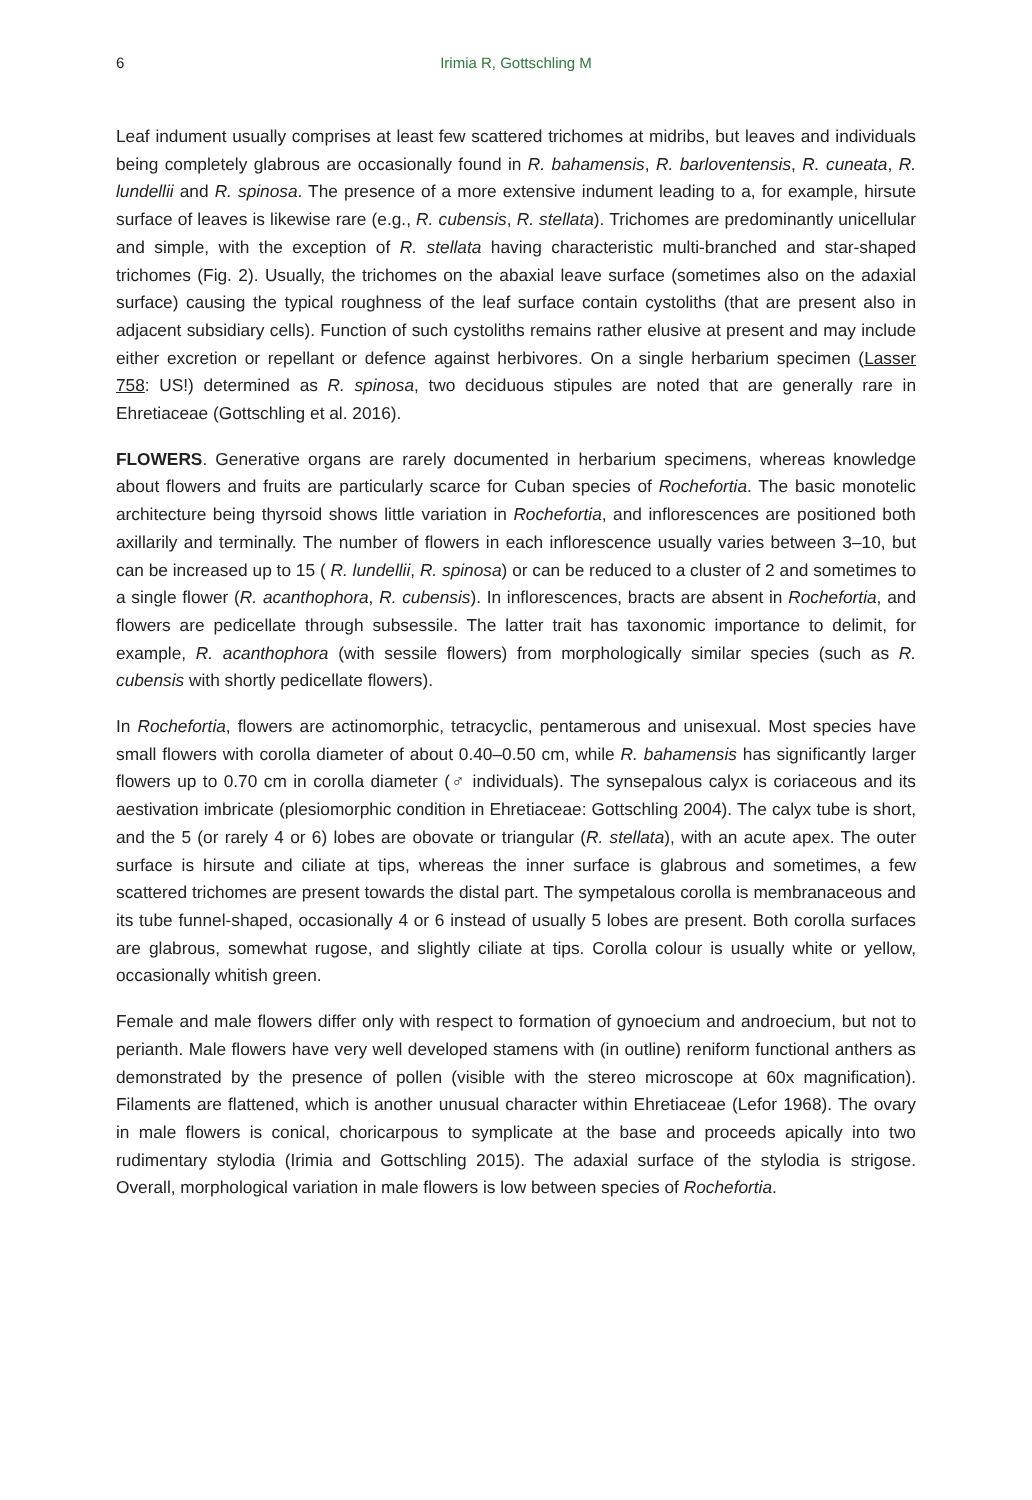6 Irimia R, Gottschling M
Leaf indument usually comprises at least few scattered trichomes at midribs, but leaves and individuals being completely glabrous are occasionally found in R. bahamensis, R. barloventensis, R. cuneata, R. lundellii and R. spinosa. The presence of a more extensive indument leading to a, for example, hirsute surface of leaves is likewise rare (e.g., R. cubensis, R. stellata). Trichomes are predominantly unicellular and simple, with the exception of R. stellata having characteristic multi-branched and star-shaped trichomes (Fig. 2). Usually, the trichomes on the abaxial leave surface (sometimes also on the adaxial surface) causing the typical roughness of the leaf surface contain cystoliths (that are present also in adjacent subsidiary cells). Function of such cystoliths remains rather elusive at present and may include either excretion or repellant or defence against herbivores. On a single herbarium specimen (Lasser 758: US!) determined as R. spinosa, two deciduous stipules are noted that are generally rare in Ehretiaceae (Gottschling et al. 2016).
FLOWERS. Generative organs are rarely documented in herbarium specimens, whereas knowledge about flowers and fruits are particularly scarce for Cuban species of Rochefortia. The basic monotelic architecture being thyrsoid shows little variation in Rochefortia, and inflorescences are positioned both axillarily and terminally. The number of flowers in each inflorescence usually varies between 3–10, but can be increased up to 15 ( R. lundellii, R. spinosa) or can be reduced to a cluster of 2 and sometimes to a single flower (R. acanthophora, R. cubensis). In inflorescences, bracts are absent in Rochefortia, and flowers are pedicellate through subsessile. The latter trait has taxonomic importance to delimit, for example, R. acanthophora (with sessile flowers) from morphologically similar species (such as R. cubensis with shortly pedicellate flowers).
In Rochefortia, flowers are actinomorphic, tetracyclic, pentamerous and unisexual. Most species have small flowers with corolla diameter of about 0.40–0.50 cm, while R. bahamensis has significantly larger flowers up to 0.70 cm in corolla diameter (♂ individuals). The synsepalous calyx is coriaceous and its aestivation imbricate (plesiomorphic condition in Ehretiaceae: Gottschling 2004). The calyx tube is short, and the 5 (or rarely 4 or 6) lobes are obovate or triangular (R. stellata), with an acute apex. The outer surface is hirsute and ciliate at tips, whereas the inner surface is glabrous and sometimes, a few scattered trichomes are present towards the distal part. The sympetalous corolla is membranaceous and its tube funnel-shaped, occasionally 4 or 6 instead of usually 5 lobes are present. Both corolla surfaces are glabrous, somewhat rugose, and slightly ciliate at tips. Corolla colour is usually white or yellow, occasionally whitish green.
Female and male flowers differ only with respect to formation of gynoecium and androecium, but not to perianth. Male flowers have very well developed stamens with (in outline) reniform functional anthers as demonstrated by the presence of pollen (visible with the stereo microscope at 60x magnification). Filaments are flattened, which is another unusual character within Ehretiaceae (Lefor 1968). The ovary in male flowers is conical, choricarpous to symplicate at the base and proceeds apically into two rudimentary stylodia (Irimia and Gottschling 2015). The adaxial surface of the stylodia is strigose. Overall, morphological variation in male flowers is low between species of Rochefortia.